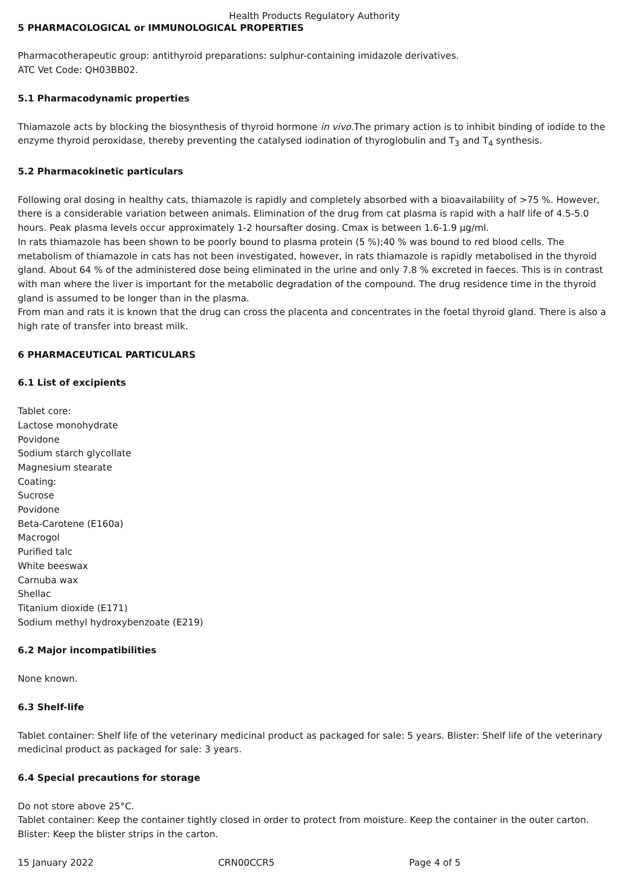Health Products Regulatory Authority
5 PHARMACOLOGICAL or IMMUNOLOGICAL PROPERTIES
Pharmacotherapeutic group: antithyroid preparations: sulphur-containing imidazole derivatives.
ATC Vet Code: QH03BB02.
5.1 Pharmacodynamic properties
Thiamazole acts by blocking the biosynthesis of thyroid hormone in vivo.The primary action is to inhibit binding of iodide to the enzyme thyroid peroxidase, thereby preventing the catalysed iodination of thyroglobulin and T<sub>3</sub> and T<sub>4</sub> synthesis.
5.2 Pharmacokinetic particulars
Following oral dosing in healthy cats, thiamazole is rapidly and completely absorbed with a bioavailability of >75 %. However, there is a considerable variation between animals. Elimination of the drug from cat plasma is rapid with a half life of 4.5-5.0 hours. Peak plasma levels occur approximately 1-2 hoursafter dosing. Cmax is between 1.6-1.9 µg/ml.
In rats thiamazole has been shown to be poorly bound to plasma protein (5 %);40 % was bound to red blood cells. The metabolism of thiamazole in cats has not been investigated, however, in rats thiamazole is rapidly metabolised in the thyroid gland. About 64 % of the administered dose being eliminated in the urine and only 7.8 % excreted in faeces. This is in contrast with man where the liver is important for the metabolic degradation of the compound. The drug residence time in the thyroid gland is assumed to be longer than in the plasma.
From man and rats it is known that the drug can cross the placenta and concentrates in the foetal thyroid gland. There is also a high rate of transfer into breast milk.
6 PHARMACEUTICAL PARTICULARS
6.1 List of excipients
Tablet core:
Lactose monohydrate
Povidone
Sodium starch glycollate
Magnesium stearate
Coating:
Sucrose
Povidone
Beta-Carotene (E160a)
Macrogol
Purified talc
White beeswax
Carnuba wax
Shellac
Titanium dioxide (E171)
Sodium methyl hydroxybenzoate (E219)
6.2 Major incompatibilities
None known.
6.3 Shelf-life
Tablet container: Shelf life of the veterinary medicinal product as packaged for sale: 5 years. Blister: Shelf life of the veterinary medicinal product as packaged for sale: 3 years.
6.4 Special precautions for storage
Do not store above 25°C.
Tablet container: Keep the container tightly closed in order to protect from moisture. Keep the container in the outer carton.
Blister: Keep the blister strips in the carton.
15 January 2022 CRN00CCR5 Page 4 of 5